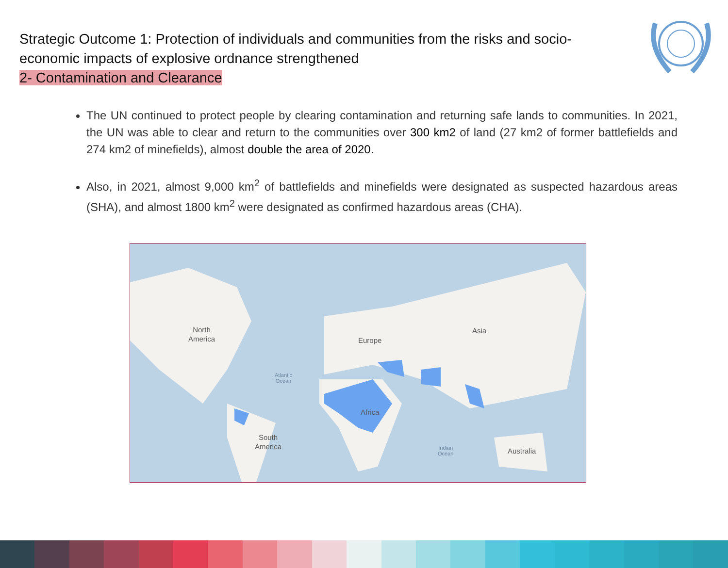Strategic Outcome 1: Protection of individuals and communities from the risks and socio-economic impacts of explosive ordnance strengthened
2- Contamination and Clearance
The UN continued to protect people by clearing contamination and returning safe lands to communities. In 2021, the UN was able to clear and return to the communities over 300 km2 of land (27 km2 of former battlefields and 274 km2 of minefields), almost double the area of 2020.
Also, in 2021, almost 9,000 km<sup>2</sup> of battlefields and minefields were designated as suspected hazardous areas (SHA), and almost 1800 km<sup>2</sup> were designated as confirmed hazardous areas (CHA).
North
America
Europe
Asia
Atlantic
Ocean
Africa
South
America
Indian
Ocean
Australia